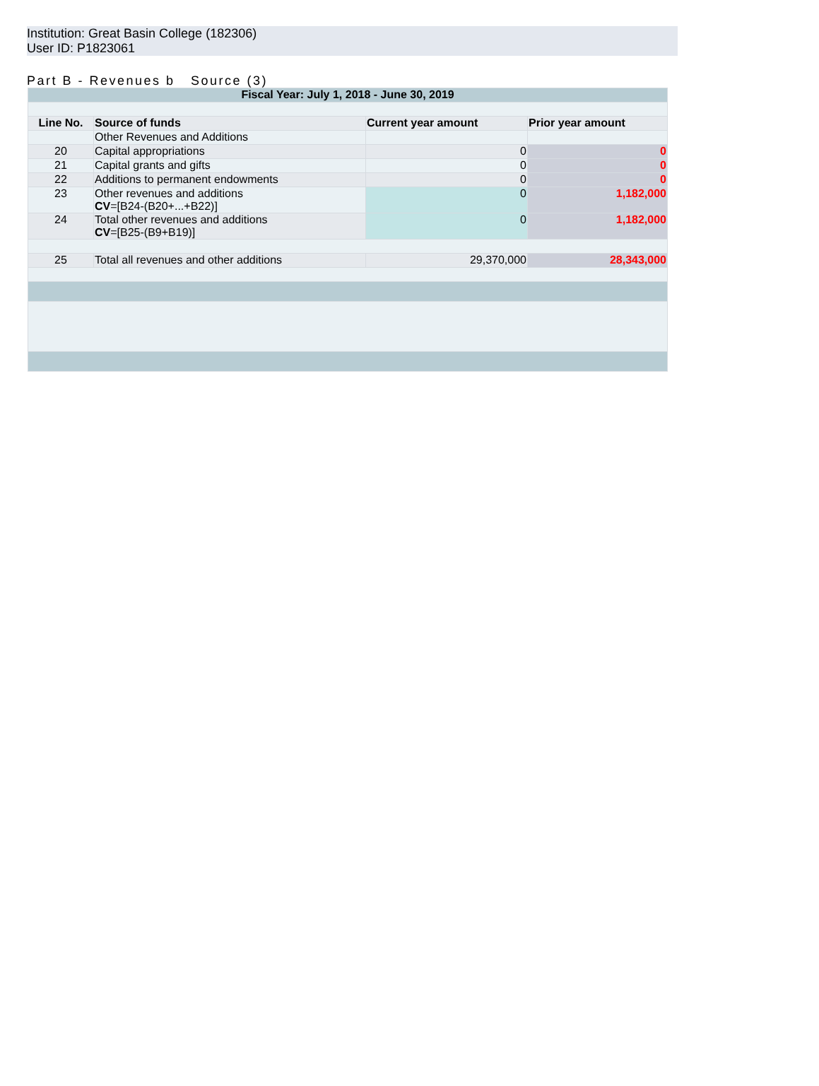Institution: Great Basin College (182306)
User ID: P1823061
Part B - Revenues b Source (3)
| Fiscal Year: July 1, 2018 - June 30, 2019 | | | |
| Line No. | Source of funds | Current year amount | Prior year amount |
| | Other Revenues and Additions | | |
| 20 | Capital appropriations | 0 | 0 |
| 21 | Capital grants and gifts | 0 | 0 |
| 22 | Additions to permanent endowments | 0 | 0 |
| 23 | Other revenues and additions CV =[B24-(B20+...+B22)] | 0 | 1,182,000 |
| 24 | Total other revenues and additions CV =[B25-(B9+B19)] | 0 | 1,182,000 |
| 25 | Total all revenues and other additions | 29,370,000 | 28,343,000 |